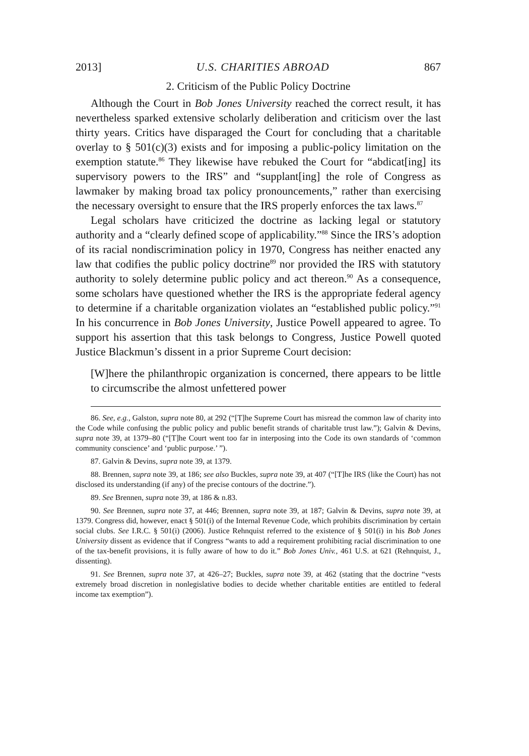2013] U.S. CHARITIES ABROAD 867
2. Criticism of the Public Policy Doctrine
Although the Court in Bob Jones University reached the correct result, it has nevertheless sparked extensive scholarly deliberation and criticism over the last thirty years. Critics have disparaged the Court for concluding that a charitable overlay to § 501(c)(3) exists and for imposing a public-policy limitation on the exemption statute.<sup>86</sup> They likewise have rebuked the Court for “abdicat[ing] its supervisory powers to the IRS” and “supplant[ing] the role of Congress as lawmaker by making broad tax policy pronouncements,” rather than exercising the necessary oversight to ensure that the IRS properly enforces the tax laws.<sup>87</sup>
Legal scholars have criticized the doctrine as lacking legal or statutory authority and a “clearly defined scope of applicability.”<sup>88</sup> Since the IRS’s adoption of its racial nondiscrimination policy in 1970, Congress has neither enacted any law that codifies the public policy doctrine<sup>89</sup> nor provided the IRS with statutory authority to solely determine public policy and act thereon.<sup>90</sup> As a consequence, some scholars have questioned whether the IRS is the appropriate federal agency to determine if a charitable organization violates an “established public policy.”<sup>91</sup> In his concurrence in Bob Jones University, Justice Powell appeared to agree. To support his assertion that this task belongs to Congress, Justice Powell quoted Justice Blackmun’s dissent in a prior Supreme Court decision:
[W]here the philanthropic organization is concerned, there appears to be little to circumscribe the almost unfettered power
86. See, e.g., Galston, supra note 80, at 292 (“[T]he Supreme Court has misread the common law of charity into the Code while confusing the public policy and public benefit strands of charitable trust law.”); Galvin & Devins, supra note 39, at 1379–80 (“[T]he Court went too far in interposing into the Code its own standards of ‘common community conscience’ and ‘public purpose.’ ”).
87. Galvin & Devins, supra note 39, at 1379.
88. Brennen, supra note 39, at 186; see also Buckles, supra note 39, at 407 (“[T]he IRS (like the Court) has not disclosed its understanding (if any) of the precise contours of the doctrine.”).
89. See Brennen, supra note 39, at 186 & n.83.
90. See Brennen, supra note 37, at 446; Brennen, supra note 39, at 187; Galvin & Devins, supra note 39, at 1379. Congress did, however, enact § 501(i) of the Internal Revenue Code, which prohibits discrimination by certain social clubs. See I.R.C. § 501(i) (2006). Justice Rehnquist referred to the existence of § 501(i) in his Bob Jones University dissent as evidence that if Congress “wants to add a requirement prohibiting racial discrimination to one of the tax-benefit provisions, it is fully aware of how to do it.” Bob Jones Univ., 461 U.S. at 621 (Rehnquist, J., dissenting).
91. See Brennen, supra note 37, at 426–27; Buckles, supra note 39, at 462 (stating that the doctrine “vests extremely broad discretion in nonlegislative bodies to decide whether charitable entities are entitled to federal income tax exemption”).